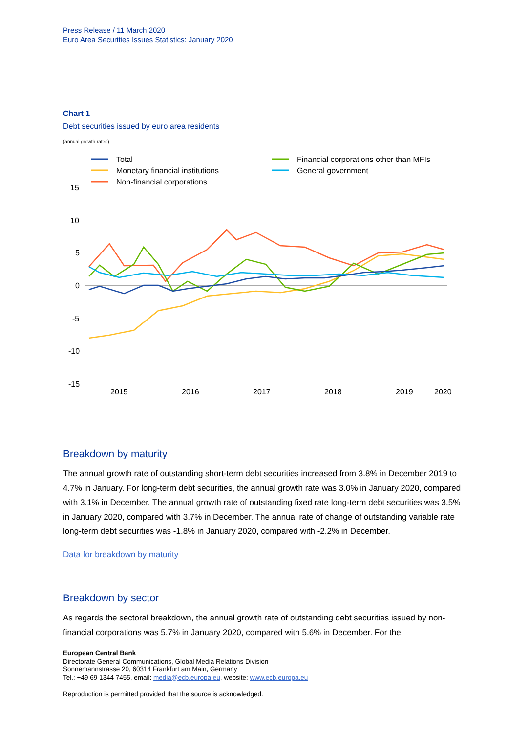Press Release / 11 March 2020
Euro Area Securities Issues Statistics: January 2020
Chart 1
Debt securities issued by euro area residents
(annual growth rates)
Total
Monetary financial institutions
Non-financial corporations
Financial corporations other than MFIs
General government
15
10
5
0
-5
-10
-15
2015
2016
2017
2018
2019
2020
Breakdown by maturity
The annual growth rate of outstanding short-term debt securities increased from 3.8% in December 2019 to 4.7% in January. For long-term debt securities, the annual growth rate was 3.0% in January 2020, compared with 3.1% in December. The annual growth rate of outstanding fixed rate long-term debt securities was 3.5% in January 2020, compared with 3.7% in December. The annual rate of change of outstanding variable rate long-term debt securities was -1.8% in January 2020, compared with -2.2% in December.
Data for breakdown by maturity
Breakdown by sector
As regards the sectoral breakdown, the annual growth rate of outstanding debt securities issued by non-financial corporations was 5.7% in January 2020, compared with 5.6% in December. For the
European Central Bank
Directorate General Communications, Global Media Relations Division
Sonnemannstrasse 20, 60314 Frankfurt am Main, Germany
Tel.: +49 69 1344 7455, email: media@ecb.europa.eu, website: www.ecb.europa.eu
Reproduction is permitted provided that the source is acknowledged.